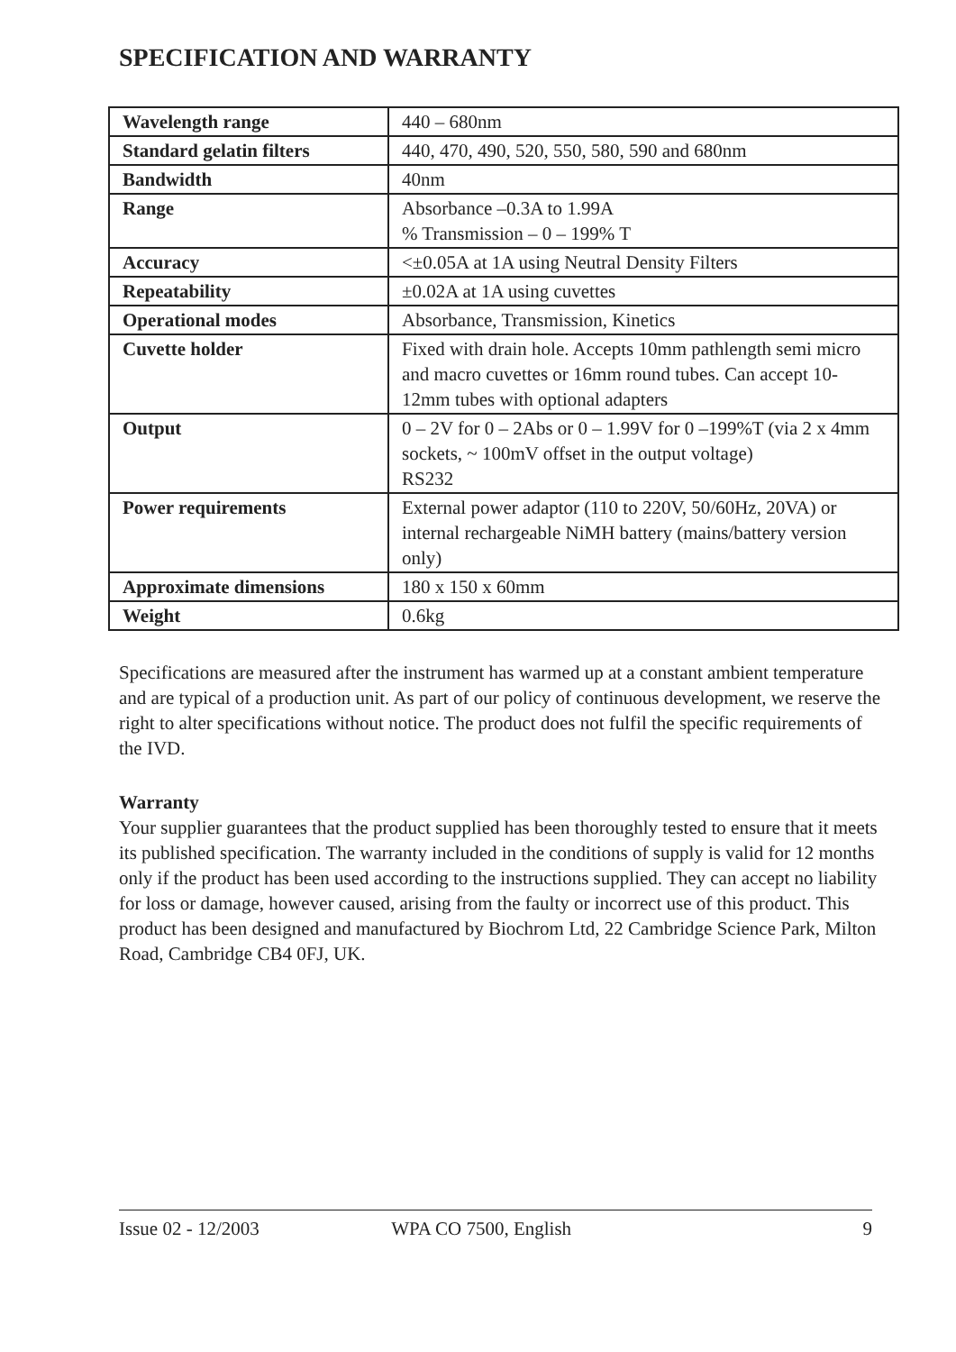SPECIFICATION AND WARRANTY
| Wavelength range | 440 – 680nm |
| Standard gelatin filters | 440, 470, 490, 520, 550, 580, 590 and 680nm |
| Bandwidth | 40nm |
| Range | Absorbance –0.3A to 1.99A % Transmission – 0 – 199% T |
| Accuracy | <±0.05A at 1A using Neutral Density Filters |
| Repeatability | ±0.02A at 1A using cuvettes |
| Operational modes | Absorbance, Transmission, Kinetics |
| Cuvette holder | Fixed with drain hole. Accepts 10mm pathlength semi micro and macro cuvettes or 16mm round tubes. Can accept 10-12mm tubes with optional adapters |
| Output | 0 – 2V for 0 – 2Abs or 0 – 1.99V for 0 –199%T (via 2 x 4mm sockets, ~ 100mV offset in the output voltage) RS232 |
| Power requirements | External power adaptor (110 to 220V, 50/60Hz, 20VA) or internal rechargeable NiMH battery (mains/battery version only) |
| Approximate dimensions | 180 x 150 x 60mm |
| Weight | 0.6kg |
Specifications are measured after the instrument has warmed up at a constant ambient temperature and are typical of a production unit. As part of our policy of continuous development, we reserve the right to alter specifications without notice. The product does not fulfil the specific requirements of the IVD.
Warranty
Your supplier guarantees that the product supplied has been thoroughly tested to ensure that it meets its published specification. The warranty included in the conditions of supply is valid for 12 months only if the product has been used according to the instructions supplied. They can accept no liability for loss or damage, however caused, arising from the faulty or incorrect use of this product. This product has been designed and manufactured by Biochrom Ltd, 22 Cambridge Science Park, Milton Road, Cambridge CB4 0FJ, UK.
Issue 02 - 12/2003 WPA CO 7500, English 9